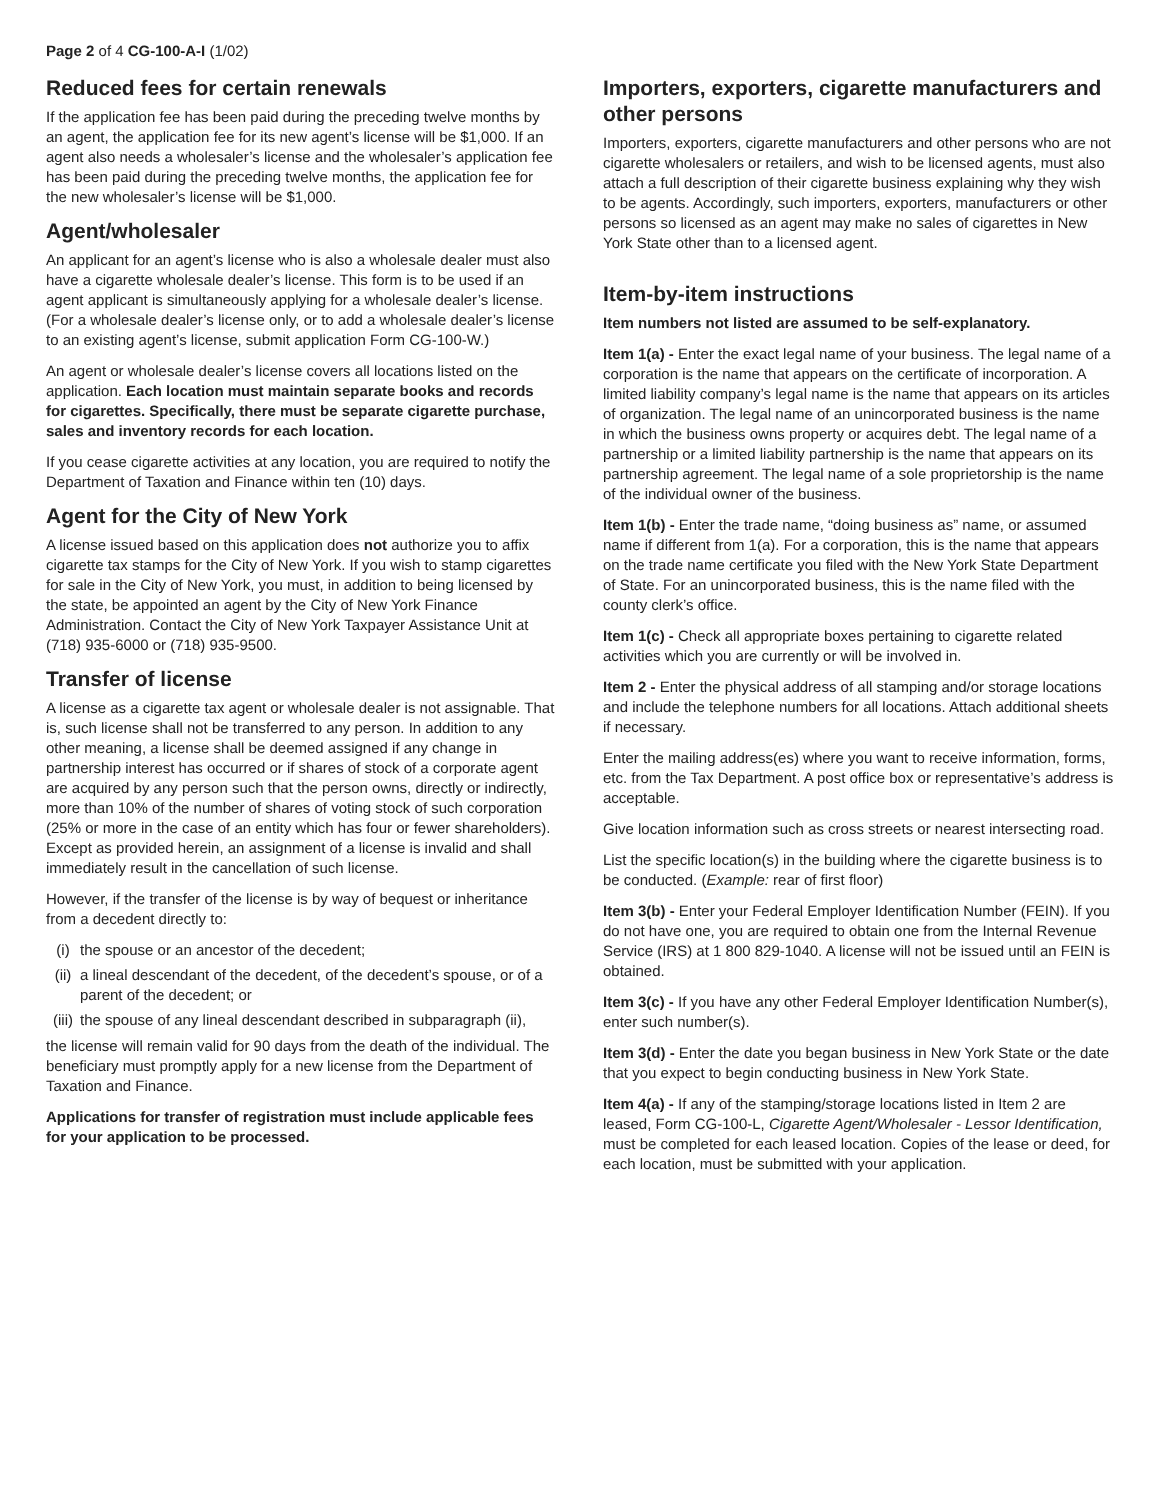Page 2 of 4 CG-100-A-I (1/02)
Reduced fees for certain renewals
If the application fee has been paid during the preceding twelve months by an agent, the application fee for its new agent’s license will be $1,000. If an agent also needs a wholesaler’s license and the wholesaler’s application fee has been paid during the preceding twelve months, the application fee for the new wholesaler’s license will be $1,000.
Agent/wholesaler
An applicant for an agent’s license who is also a wholesale dealer must also have a cigarette wholesale dealer’s license. This form is to be used if an agent applicant is simultaneously applying for a wholesale dealer’s license. (For a wholesale dealer’s license only, or to add a wholesale dealer’s license to an existing agent’s license, submit application Form CG-100-W.)
An agent or wholesale dealer’s license covers all locations listed on the application. Each location must maintain separate books and records for cigarettes. Specifically, there must be separate cigarette purchase, sales and inventory records for each location.
If you cease cigarette activities at any location, you are required to notify the Department of Taxation and Finance within ten (10) days.
Agent for the City of New York
A license issued based on this application does not authorize you to affix cigarette tax stamps for the City of New York. If you wish to stamp cigarettes for sale in the City of New York, you must, in addition to being licensed by the state, be appointed an agent by the City of New York Finance Administration. Contact the City of New York Taxpayer Assistance Unit at (718) 935-6000 or (718) 935-9500.
Transfer of license
A license as a cigarette tax agent or wholesale dealer is not assignable. That is, such license shall not be transferred to any person. In addition to any other meaning, a license shall be deemed assigned if any change in partnership interest has occurred or if shares of stock of a corporate agent are acquired by any person such that the person owns, directly or indirectly, more than 10% of the number of shares of voting stock of such corporation (25% or more in the case of an entity which has four or fewer shareholders). Except as provided herein, an assignment of a license is invalid and shall immediately result in the cancellation of such license.
However, if the transfer of the license is by way of bequest or inheritance from a decedent directly to:
(i) the spouse or an ancestor of the decedent;
(ii) a lineal descendant of the decedent, of the decedent’s spouse, or of a parent of the decedent; or
(iii) the spouse of any lineal descendant described in subparagraph (ii),
the license will remain valid for 90 days from the death of the individual. The beneficiary must promptly apply for a new license from the Department of Taxation and Finance.
Applications for transfer of registration must include applicable fees for your application to be processed.
Importers, exporters, cigarette manufacturers and other persons
Importers, exporters, cigarette manufacturers and other persons who are not cigarette wholesalers or retailers, and wish to be licensed agents, must also attach a full description of their cigarette business explaining why they wish to be agents. Accordingly, such importers, exporters, manufacturers or other persons so licensed as an agent may make no sales of cigarettes in New York State other than to a licensed agent.
Item-by-item instructions
Item numbers not listed are assumed to be self-explanatory.
Item 1(a) - Enter the exact legal name of your business. The legal name of a corporation is the name that appears on the certificate of incorporation. A limited liability company’s legal name is the name that appears on its articles of organization. The legal name of an unincorporated business is the name in which the business owns property or acquires debt. The legal name of a partnership or a limited liability partnership is the name that appears on its partnership agreement. The legal name of a sole proprietorship is the name of the individual owner of the business.
Item 1(b) - Enter the trade name, “doing business as” name, or assumed name if different from 1(a). For a corporation, this is the name that appears on the trade name certificate you filed with the New York State Department of State. For an unincorporated business, this is the name filed with the county clerk’s office.
Item 1(c) - Check all appropriate boxes pertaining to cigarette related activities which you are currently or will be involved in.
Item 2 - Enter the physical address of all stamping and/or storage locations and include the telephone numbers for all locations. Attach additional sheets if necessary.
Enter the mailing address(es) where you want to receive information, forms, etc. from the Tax Department. A post office box or representative’s address is acceptable.
Give location information such as cross streets or nearest intersecting road.
List the specific location(s) in the building where the cigarette business is to be conducted. (Example: rear of first floor)
Item 3(b) - Enter your Federal Employer Identification Number (FEIN). If you do not have one, you are required to obtain one from the Internal Revenue Service (IRS) at 1 800 829-1040. A license will not be issued until an FEIN is obtained.
Item 3(c) - If you have any other Federal Employer Identification Number(s), enter such number(s).
Item 3(d) - Enter the date you began business in New York State or the date that you expect to begin conducting business in New York State.
Item 4(a) - If any of the stamping/storage locations listed in Item 2 are leased, Form CG-100-L, Cigarette Agent/Wholesaler - Lessor Identification, must be completed for each leased location. Copies of the lease or deed, for each location, must be submitted with your application.